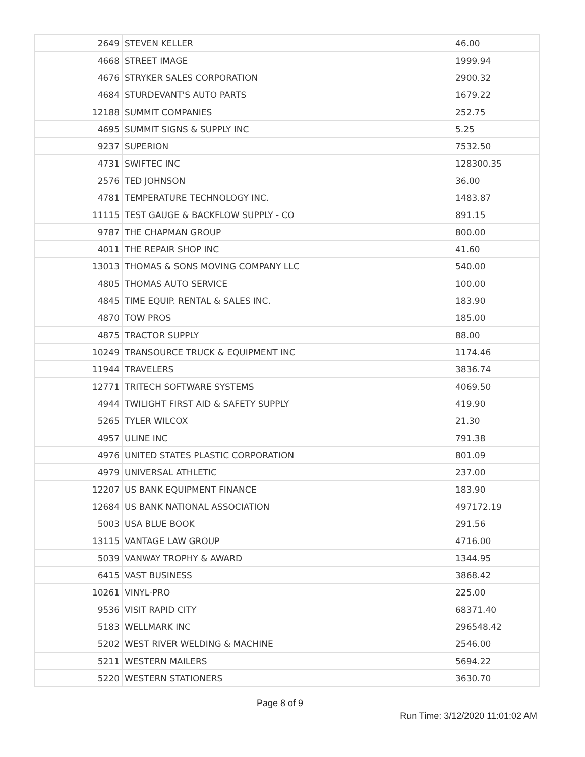| 2649 | STEVEN KELLER | 46.00 |
| 4668 | STREET IMAGE | 1999.94 |
| 4676 | STRYKER SALES CORPORATION | 2900.32 |
| 4684 | STURDEVANT'S AUTO PARTS | 1679.22 |
| 12188 | SUMMIT COMPANIES | 252.75 |
| 4695 | SUMMIT SIGNS & SUPPLY INC | 5.25 |
| 9237 | SUPERION | 7532.50 |
| 4731 | SWIFTEC INC | 128300.35 |
| 2576 | TED JOHNSON | 36.00 |
| 4781 | TEMPERATURE TECHNOLOGY INC. | 1483.87 |
| 11115 | TEST GAUGE & BACKFLOW SUPPLY - CO | 891.15 |
| 9787 | THE CHAPMAN GROUP | 800.00 |
| 4011 | THE REPAIR SHOP INC | 41.60 |
| 13013 | THOMAS & SONS MOVING COMPANY LLC | 540.00 |
| 4805 | THOMAS AUTO SERVICE | 100.00 |
| 4845 | TIME EQUIP. RENTAL & SALES INC. | 183.90 |
| 4870 | TOW PROS | 185.00 |
| 4875 | TRACTOR SUPPLY | 88.00 |
| 10249 | TRANSOURCE TRUCK & EQUIPMENT INC | 1174.46 |
| 11944 | TRAVELERS | 3836.74 |
| 12771 | TRITECH SOFTWARE SYSTEMS | 4069.50 |
| 4944 | TWILIGHT FIRST AID & SAFETY SUPPLY | 419.90 |
| 5265 | TYLER WILCOX | 21.30 |
| 4957 | ULINE INC | 791.38 |
| 4976 | UNITED STATES PLASTIC CORPORATION | 801.09 |
| 4979 | UNIVERSAL ATHLETIC | 237.00 |
| 12207 | US BANK EQUIPMENT FINANCE | 183.90 |
| 12684 | US BANK NATIONAL ASSOCIATION | 497172.19 |
| 5003 | USA BLUE BOOK | 291.56 |
| 13115 | VANTAGE LAW GROUP | 4716.00 |
| 5039 | VANWAY TROPHY & AWARD | 1344.95 |
| 6415 | VAST BUSINESS | 3868.42 |
| 10261 | VINYL-PRO | 225.00 |
| 9536 | VISIT RAPID CITY | 68371.40 |
| 5183 | WELLMARK INC | 296548.42 |
| 5202 | WEST RIVER WELDING & MACHINE | 2546.00 |
| 5211 | WESTERN MAILERS | 5694.22 |
| 5220 | WESTERN STATIONERS | 3630.70 |
Page 8 of 9
Run Time: 3/12/2020 11:01:02 AM